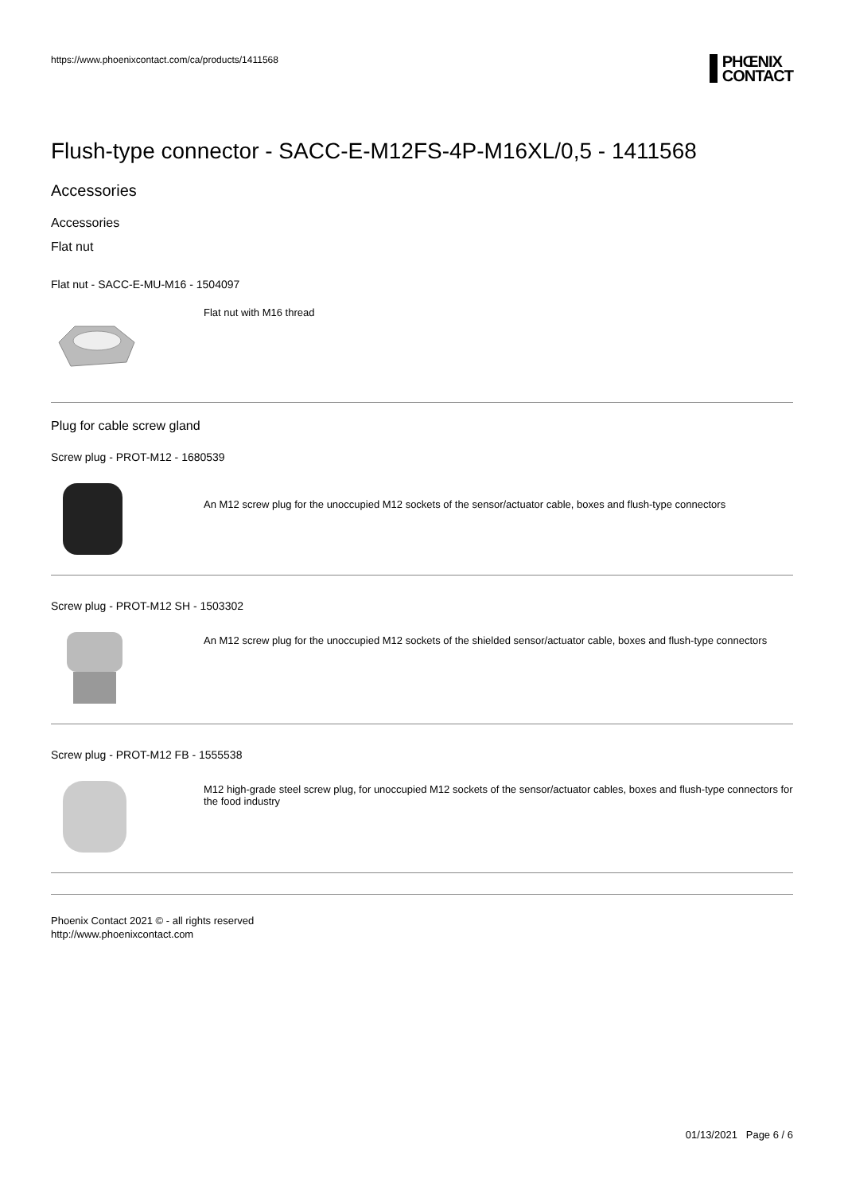https://www.phoenixcontact.com/ca/products/1411568
PHŒNIX
CONTACT
Flush-type connector - SACC-E-M12FS-4P-M16XL/0,5 - 1411568
Accessories
Accessories
Flat nut
Flat nut - SACC-E-MU-M16 - 1504097
Flat nut with M16 thread
Plug for cable screw gland
Screw plug - PROT-M12 - 1680539
An M12 screw plug for the unoccupied M12 sockets of the sensor/actuator cable, boxes and flush-type connectors
Screw plug - PROT-M12 SH - 1503302
An M12 screw plug for the unoccupied M12 sockets of the shielded sensor/actuator cable, boxes and flush-type connectors
Screw plug - PROT-M12 FB - 1555538
M12 high-grade steel screw plug, for unoccupied M12 sockets of the sensor/actuator cables, boxes and flush-type connectors for the food industry
Phoenix Contact 2021 © - all rights reserved
http://www.phoenixcontact.com
01/13/2021 Page 6 / 6